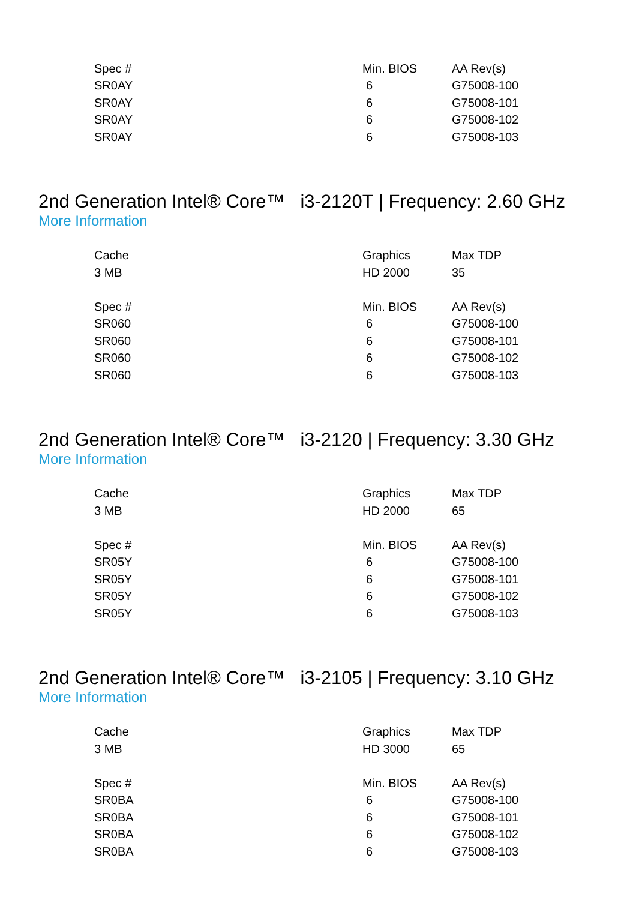| Spec # | Min. BIOS | AA Rev(s) |
| --- | --- | --- |
| SR0AY | 6 | G75008-100 |
| SR0AY | 6 | G75008-101 |
| SR0AY | 6 | G75008-102 |
| SR0AY | 6 | G75008-103 |
2nd Generation Intel® Core™ i3-2120T | Frequency: 2.60 GHz
More Information
| Cache | Graphics | Max TDP |
| --- | --- | --- |
| 3 MB | HD 2000 | 35 |
| Spec # | Min. BIOS | AA Rev(s) |
| SR060 | 6 | G75008-100 |
| SR060 | 6 | G75008-101 |
| SR060 | 6 | G75008-102 |
| SR060 | 6 | G75008-103 |
2nd Generation Intel® Core™ i3-2120 | Frequency: 3.30 GHz
More Information
| Cache | Graphics | Max TDP |
| --- | --- | --- |
| 3 MB | HD 2000 | 65 |
| Spec # | Min. BIOS | AA Rev(s) |
| SR05Y | 6 | G75008-100 |
| SR05Y | 6 | G75008-101 |
| SR05Y | 6 | G75008-102 |
| SR05Y | 6 | G75008-103 |
2nd Generation Intel® Core™ i3-2105 | Frequency: 3.10 GHz
More Information
| Cache | Graphics | Max TDP |
| --- | --- | --- |
| 3 MB | HD 3000 | 65 |
| Spec # | Min. BIOS | AA Rev(s) |
| SR0BA | 6 | G75008-100 |
| SR0BA | 6 | G75008-101 |
| SR0BA | 6 | G75008-102 |
| SR0BA | 6 | G75008-103 |